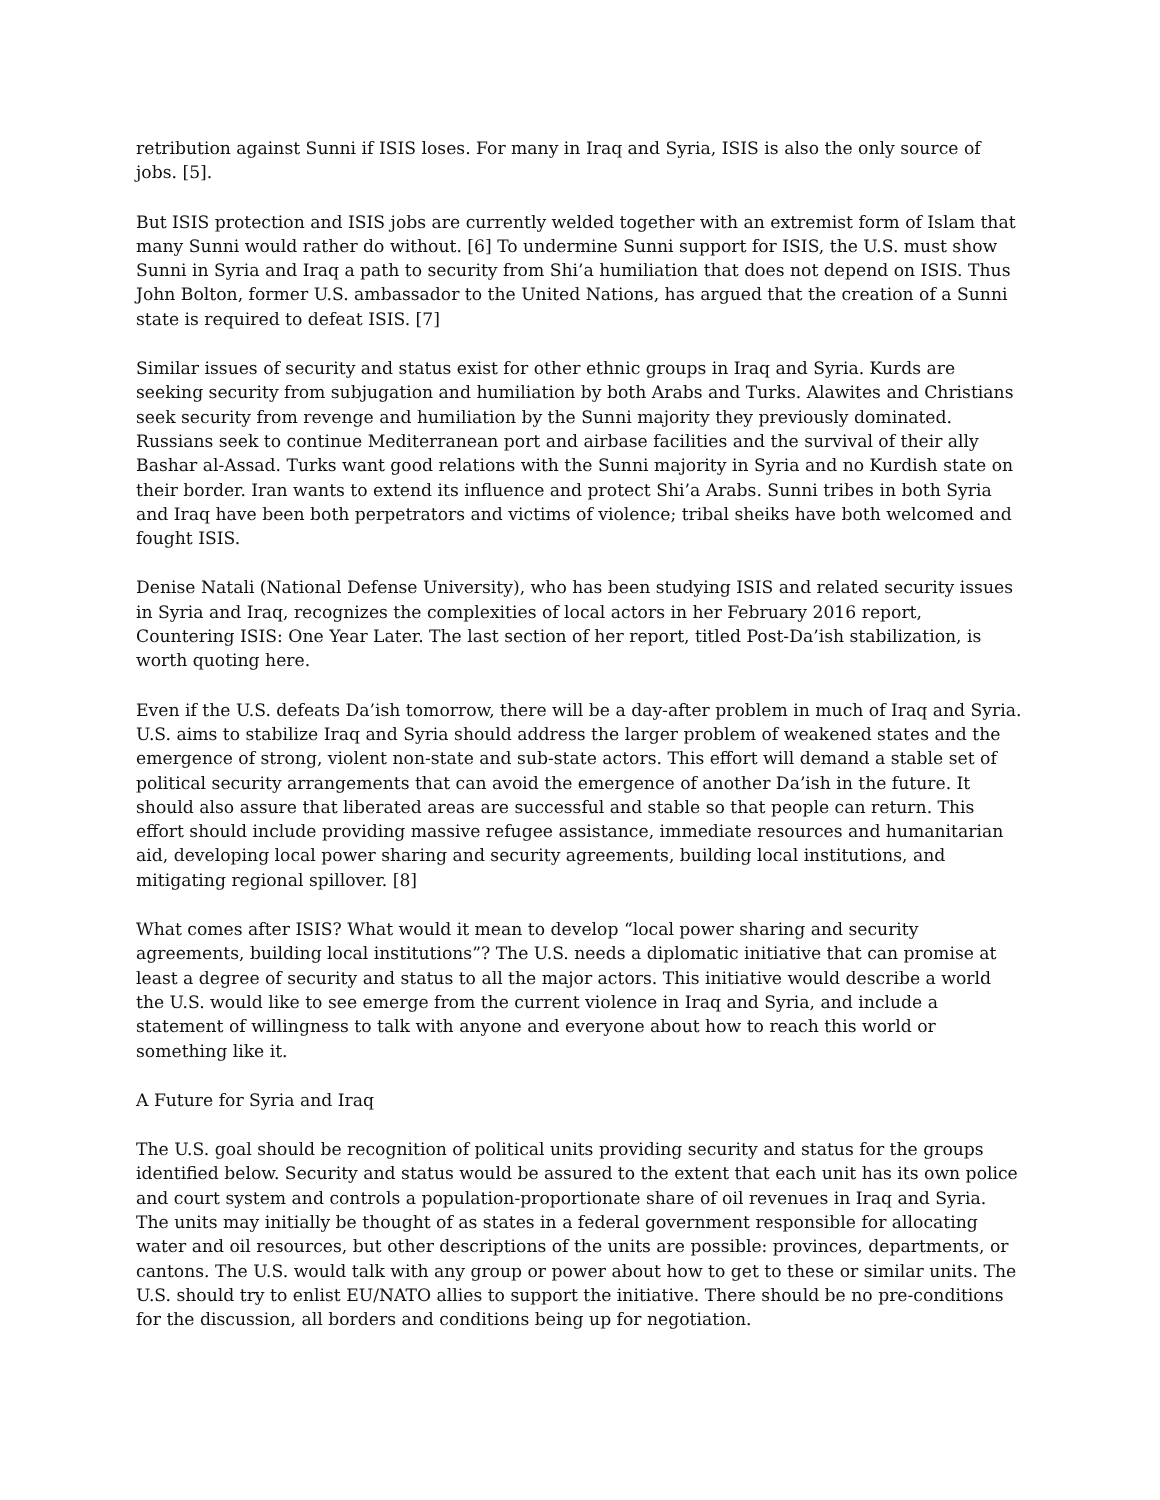retribution against Sunni if ISIS loses. For many in Iraq and Syria, ISIS is also the only source of jobs. [5].
But ISIS protection and ISIS jobs are currently welded together with an extremist form of Islam that many Sunni would rather do without. [6] To undermine Sunni support for ISIS, the U.S. must show Sunni in Syria and Iraq a path to security from Shi’a humiliation that does not depend on ISIS. Thus John Bolton, former U.S. ambassador to the United Nations, has argued that the creation of a Sunni state is required to defeat ISIS. [7]
Similar issues of security and status exist for other ethnic groups in Iraq and Syria. Kurds are seeking security from subjugation and humiliation by both Arabs and Turks. Alawites and Christians seek security from revenge and humiliation by the Sunni majority they previously dominated. Russians seek to continue Mediterranean port and airbase facilities and the survival of their ally Bashar al-Assad. Turks want good relations with the Sunni majority in Syria and no Kurdish state on their border. Iran wants to extend its influence and protect Shi’a Arabs. Sunni tribes in both Syria and Iraq have been both perpetrators and victims of violence; tribal sheiks have both welcomed and fought ISIS.
Denise Natali (National Defense University), who has been studying ISIS and related security issues in Syria and Iraq, recognizes the complexities of local actors in her February 2016 report, Countering ISIS: One Year Later. The last section of her report, titled Post-Da’ish stabilization, is worth quoting here.
Even if the U.S. defeats Da’ish tomorrow, there will be a day-after problem in much of Iraq and Syria. U.S. aims to stabilize Iraq and Syria should address the larger problem of weakened states and the emergence of strong, violent non-state and sub-state actors. This effort will demand a stable set of political security arrangements that can avoid the emergence of another Da’ish in the future. It should also assure that liberated areas are successful and stable so that people can return. This effort should include providing massive refugee assistance, immediate resources and humanitarian aid, developing local power sharing and security agreements, building local institutions, and mitigating regional spillover. [8]
What comes after ISIS? What would it mean to develop “local power sharing and security agreements, building local institutions”? The U.S. needs a diplomatic initiative that can promise at least a degree of security and status to all the major actors. This initiative would describe a world the U.S. would like to see emerge from the current violence in Iraq and Syria, and include a statement of willingness to talk with anyone and everyone about how to reach this world or something like it.
A Future for Syria and Iraq
The U.S. goal should be recognition of political units providing security and status for the groups identified below. Security and status would be assured to the extent that each unit has its own police and court system and controls a population-proportionate share of oil revenues in Iraq and Syria. The units may initially be thought of as states in a federal government responsible for allocating water and oil resources, but other descriptions of the units are possible: provinces, departments, or cantons. The U.S. would talk with any group or power about how to get to these or similar units. The U.S. should try to enlist EU/NATO allies to support the initiative. There should be no pre-conditions for the discussion, all borders and conditions being up for negotiation.